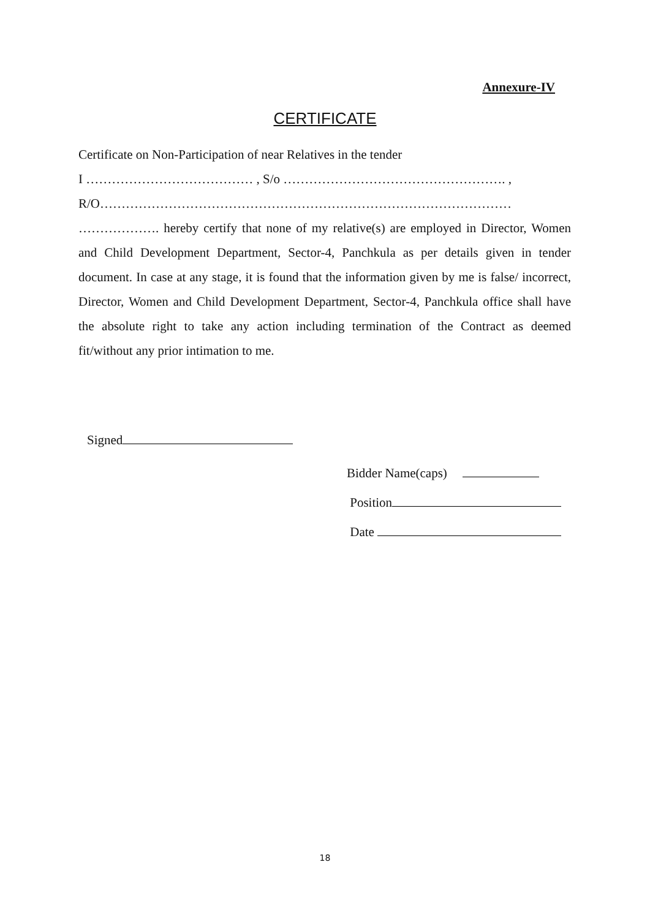Annexure-IV
CERTIFICATE
Certificate on Non-Participation of near Relatives in the tender
I ………………………………… , S/o ……………………………………………. ,
R/O……………………………………………………………………………………
………………. hereby certify that none of my relative(s) are employed in Director, Women and Child Development Department, Sector-4, Panchkula as per details given in tender document. In case at any stage, it is found that the information given by me is false/ incorrect, Director, Women and Child Development Department, Sector-4, Panchkula office shall have the absolute right to take any action including termination of the Contract as deemed fit/without any prior intimation to me.
Signed
Bidder Name(caps)
Position
Date
18